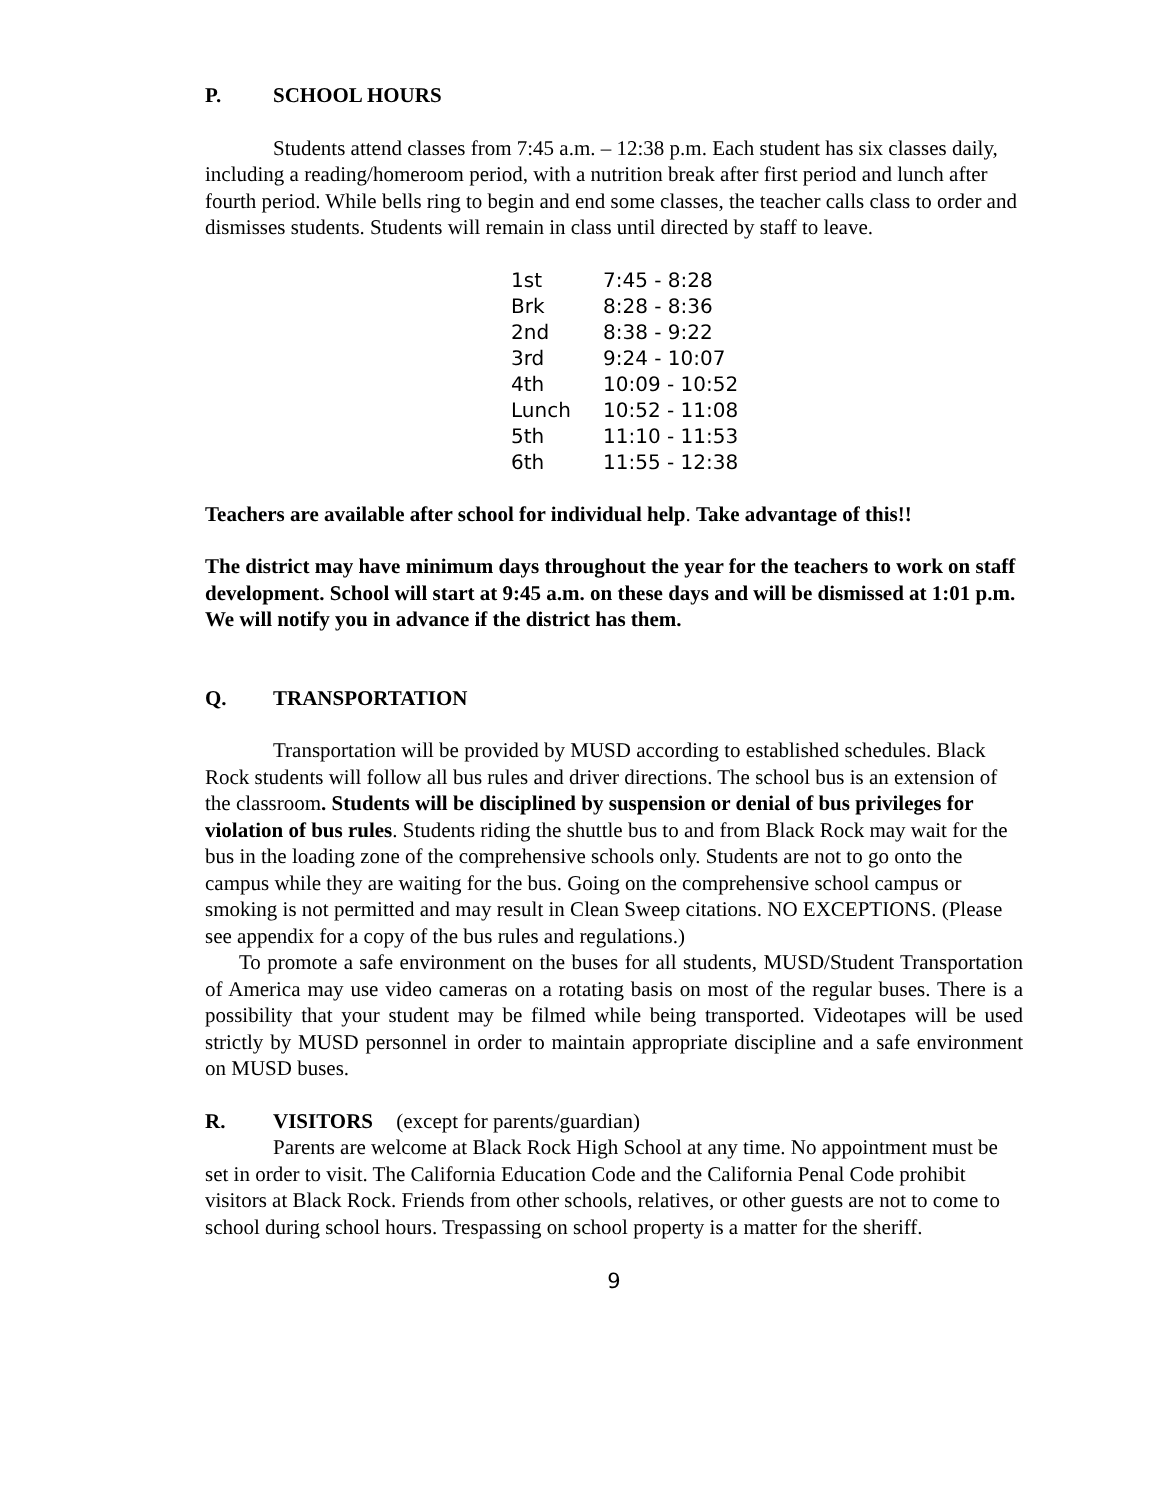P. SCHOOL HOURS
Students attend classes from 7:45 a.m. – 12:38 p.m. Each student has six classes daily, including a reading/homeroom period, with a nutrition break after first period and lunch after fourth period. While bells ring to begin and end some classes, the teacher calls class to order and dismisses students. Students will remain in class until directed by staff to leave.
| 1st | 7:45 - 8:28 |
| Brk | 8:28 - 8:36 |
| 2nd | 8:38 - 9:22 |
| 3rd | 9:24 - 10:07 |
| 4th | 10:09 - 10:52 |
| Lunch | 10:52 - 11:08 |
| 5th | 11:10 - 11:53 |
| 6th | 11:55 - 12:38 |
Teachers are available after school for individual help. Take advantage of this!!
The district may have minimum days throughout the year for the teachers to work on staff development. School will start at 9:45 a.m. on these days and will be dismissed at 1:01 p.m. We will notify you in advance if the district has them.
Q. TRANSPORTATION
Transportation will be provided by MUSD according to established schedules. Black Rock students will follow all bus rules and driver directions. The school bus is an extension of the classroom. Students will be disciplined by suspension or denial of bus privileges for violation of bus rules. Students riding the shuttle bus to and from Black Rock may wait for the bus in the loading zone of the comprehensive schools only. Students are not to go onto the campus while they are waiting for the bus. Going on the comprehensive school campus or smoking is not permitted and may result in Clean Sweep citations. NO EXCEPTIONS. (Please see appendix for a copy of the bus rules and regulations.)
To promote a safe environment on the buses for all students, MUSD/Student Transportation of America may use video cameras on a rotating basis on most of the regular buses. There is a possibility that your student may be filmed while being transported. Videotapes will be used strictly by MUSD personnel in order to maintain appropriate discipline and a safe environment on MUSD buses.
R. VISITORS (except for parents/guardian)
Parents are welcome at Black Rock High School at any time. No appointment must be set in order to visit. The California Education Code and the California Penal Code prohibit visitors at Black Rock. Friends from other schools, relatives, or other guests are not to come to school during school hours. Trespassing on school property is a matter for the sheriff.
9